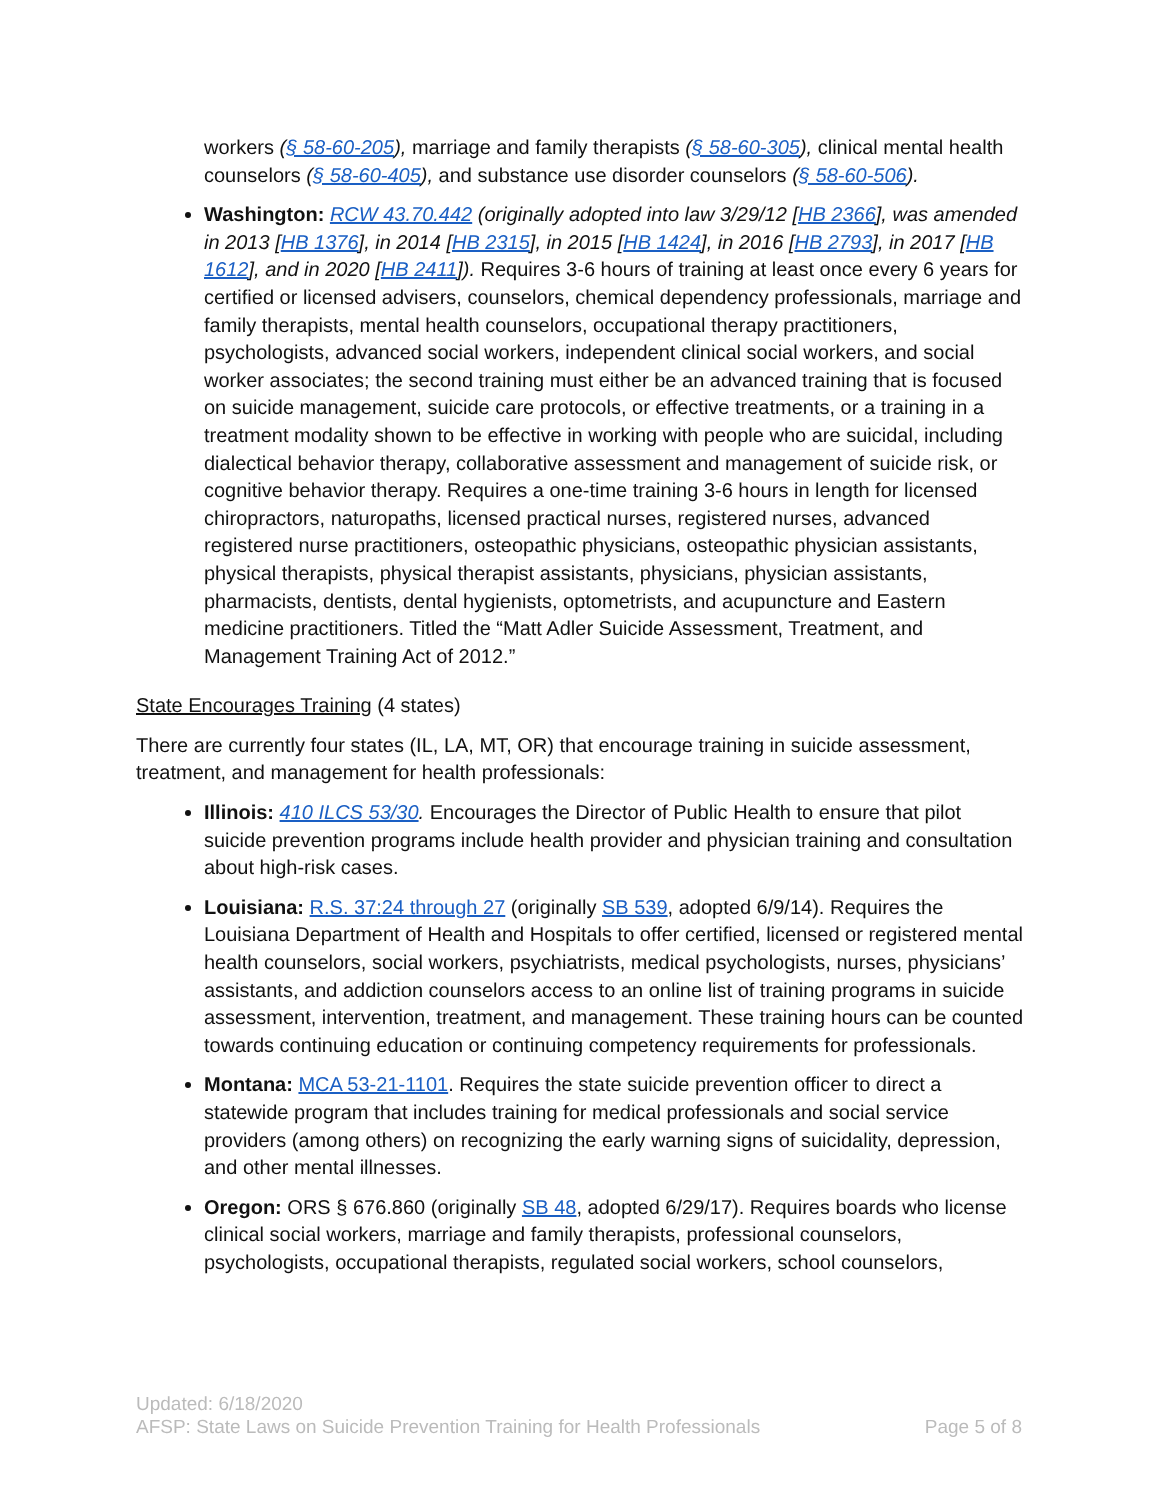workers (§ 58-60-205), marriage and family therapists (§ 58-60-305), clinical mental health counselors (§ 58-60-405), and substance use disorder counselors (§ 58-60-506).
Washington: RCW 43.70.442 (originally adopted into law 3/29/12 [HB 2366], was amended in 2013 [HB 1376], in 2014 [HB 2315], in 2015 [HB 1424], in 2016 [HB 2793], in 2017 [HB 1612], and in 2020 [HB 2411]). Requires 3-6 hours of training at least once every 6 years for certified or licensed advisers, counselors, chemical dependency professionals, marriage and family therapists, mental health counselors, occupational therapy practitioners, psychologists, advanced social workers, independent clinical social workers, and social worker associates; the second training must either be an advanced training that is focused on suicide management, suicide care protocols, or effective treatments, or a training in a treatment modality shown to be effective in working with people who are suicidal, including dialectical behavior therapy, collaborative assessment and management of suicide risk, or cognitive behavior therapy. Requires a one-time training 3-6 hours in length for licensed chiropractors, naturopaths, licensed practical nurses, registered nurses, advanced registered nurse practitioners, osteopathic physicians, osteopathic physician assistants, physical therapists, physical therapist assistants, physicians, physician assistants, pharmacists, dentists, dental hygienists, optometrists, and acupuncture and Eastern medicine practitioners. Titled the “Matt Adler Suicide Assessment, Treatment, and Management Training Act of 2012.”
State Encourages Training (4 states)
There are currently four states (IL, LA, MT, OR) that encourage training in suicide assessment, treatment, and management for health professionals:
Illinois: 410 ILCS 53/30. Encourages the Director of Public Health to ensure that pilot suicide prevention programs include health provider and physician training and consultation about high-risk cases.
Louisiana: R.S. 37:24 through 27 (originally SB 539, adopted 6/9/14). Requires the Louisiana Department of Health and Hospitals to offer certified, licensed or registered mental health counselors, social workers, psychiatrists, medical psychologists, nurses, physicians’ assistants, and addiction counselors access to an online list of training programs in suicide assessment, intervention, treatment, and management. These training hours can be counted towards continuing education or continuing competency requirements for professionals.
Montana: MCA 53-21-1101. Requires the state suicide prevention officer to direct a statewide program that includes training for medical professionals and social service providers (among others) on recognizing the early warning signs of suicidality, depression, and other mental illnesses.
Oregon: ORS § 676.860 (originally SB 48, adopted 6/29/17). Requires boards who license clinical social workers, marriage and family therapists, professional counselors, psychologists, occupational therapists, regulated social workers, school counselors,
Updated: 6/18/2020
AFSP: State Laws on Suicide Prevention Training for Health Professionals Page 5 of 8